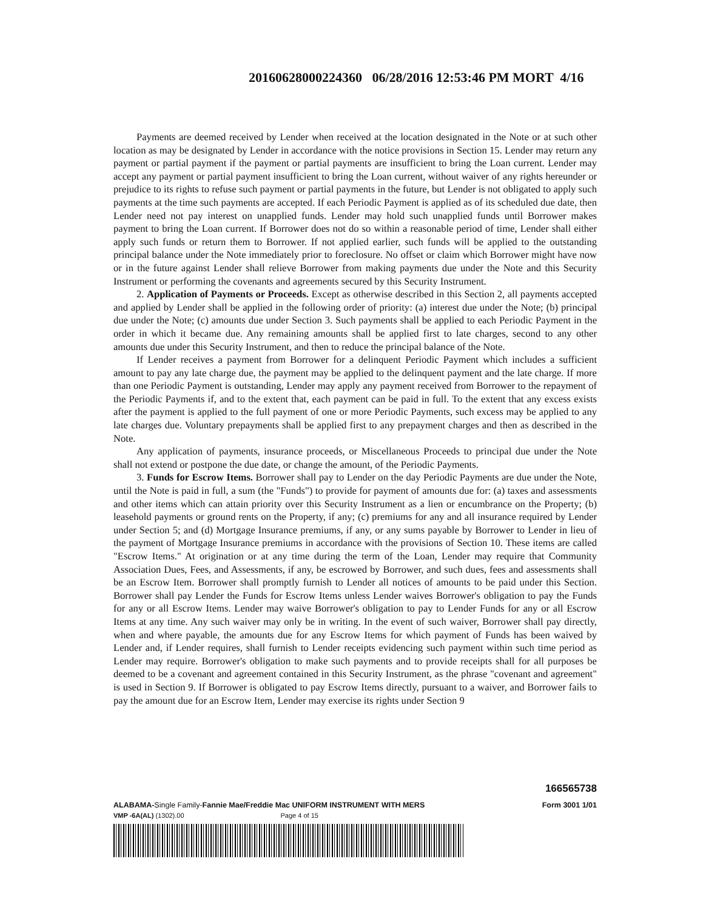20160628000224360 06/28/2016 12:53:46 PM MORT 4/16
Payments are deemed received by Lender when received at the location designated in the Note or at such other location as may be designated by Lender in accordance with the notice provisions in Section 15. Lender may return any payment or partial payment if the payment or partial payments are insufficient to bring the Loan current. Lender may accept any payment or partial payment insufficient to bring the Loan current, without waiver of any rights hereunder or prejudice to its rights to refuse such payment or partial payments in the future, but Lender is not obligated to apply such payments at the time such payments are accepted. If each Periodic Payment is applied as of its scheduled due date, then Lender need not pay interest on unapplied funds. Lender may hold such unapplied funds until Borrower makes payment to bring the Loan current. If Borrower does not do so within a reasonable period of time, Lender shall either apply such funds or return them to Borrower. If not applied earlier, such funds will be applied to the outstanding principal balance under the Note immediately prior to foreclosure. No offset or claim which Borrower might have now or in the future against Lender shall relieve Borrower from making payments due under the Note and this Security Instrument or performing the covenants and agreements secured by this Security Instrument.
2. Application of Payments or Proceeds. Except as otherwise described in this Section 2, all payments accepted and applied by Lender shall be applied in the following order of priority: (a) interest due under the Note; (b) principal due under the Note; (c) amounts due under Section 3. Such payments shall be applied to each Periodic Payment in the order in which it became due. Any remaining amounts shall be applied first to late charges, second to any other amounts due under this Security Instrument, and then to reduce the principal balance of the Note.
If Lender receives a payment from Borrower for a delinquent Periodic Payment which includes a sufficient amount to pay any late charge due, the payment may be applied to the delinquent payment and the late charge. If more than one Periodic Payment is outstanding, Lender may apply any payment received from Borrower to the repayment of the Periodic Payments if, and to the extent that, each payment can be paid in full. To the extent that any excess exists after the payment is applied to the full payment of one or more Periodic Payments, such excess may be applied to any late charges due. Voluntary prepayments shall be applied first to any prepayment charges and then as described in the Note.
Any application of payments, insurance proceeds, or Miscellaneous Proceeds to principal due under the Note shall not extend or postpone the due date, or change the amount, of the Periodic Payments.
3. Funds for Escrow Items. Borrower shall pay to Lender on the day Periodic Payments are due under the Note, until the Note is paid in full, a sum (the "Funds") to provide for payment of amounts due for: (a) taxes and assessments and other items which can attain priority over this Security Instrument as a lien or encumbrance on the Property; (b) leasehold payments or ground rents on the Property, if any; (c) premiums for any and all insurance required by Lender under Section 5; and (d) Mortgage Insurance premiums, if any, or any sums payable by Borrower to Lender in lieu of the payment of Mortgage Insurance premiums in accordance with the provisions of Section 10. These items are called "Escrow Items." At origination or at any time during the term of the Loan, Lender may require that Community Association Dues, Fees, and Assessments, if any, be escrowed by Borrower, and such dues, fees and assessments shall be an Escrow Item. Borrower shall promptly furnish to Lender all notices of amounts to be paid under this Section. Borrower shall pay Lender the Funds for Escrow Items unless Lender waives Borrower's obligation to pay the Funds for any or all Escrow Items. Lender may waive Borrower's obligation to pay to Lender Funds for any or all Escrow Items at any time. Any such waiver may only be in writing. In the event of such waiver, Borrower shall pay directly, when and where payable, the amounts due for any Escrow Items for which payment of Funds has been waived by Lender and, if Lender requires, shall furnish to Lender receipts evidencing such payment within such time period as Lender may require. Borrower's obligation to make such payments and to provide receipts shall for all purposes be deemed to be a covenant and agreement contained in this Security Instrument, as the phrase "covenant and agreement" is used in Section 9. If Borrower is obligated to pay Escrow Items directly, pursuant to a waiver, and Borrower fails to pay the amount due for an Escrow Item, Lender may exercise its rights under Section 9
166565738
ALABAMA-Single Family-Fannie Mae/Freddie Mac UNIFORM INSTRUMENT WITH MERS Form 3001 1/01
VMP -6A(AL) (1302).00 Page 4 of 15